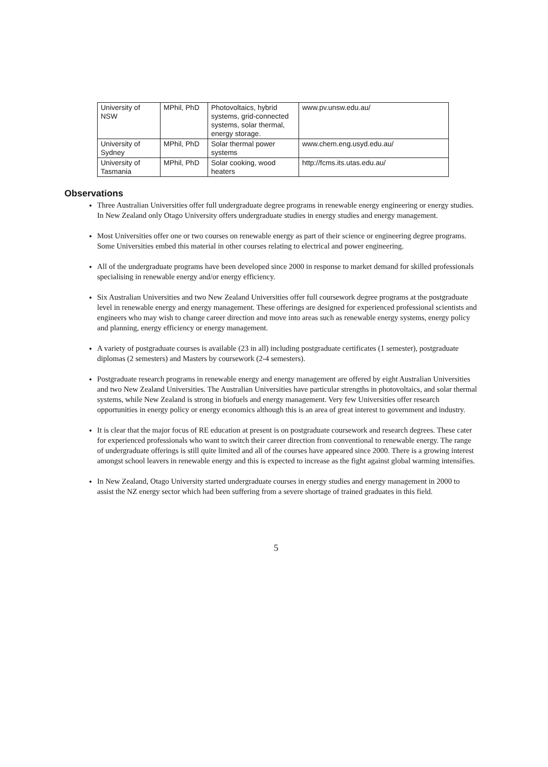| University of NSW | MPhil, PhD | Photovoltaics, hybrid systems, grid-connected systems, solar thermal, energy storage. | www.pv.unsw.edu.au/ |
| University of Sydney | MPhil, PhD | Solar thermal power systems | www.chem.eng.usyd.edu.au/ |
| University of Tasmania | MPhil, PhD | Solar cooking, wood heaters | http://fcms.its.utas.edu.au/ |
Observations
Three Australian Universities offer full undergraduate degree programs in renewable energy engineering or energy studies. In New Zealand only Otago University offers undergraduate studies in energy studies and energy management.
Most Universities offer one or two courses on renewable energy as part of their science or engineering degree programs. Some Universities embed this material in other courses relating to electrical and power engineering.
All of the undergraduate programs have been developed since 2000 in response to market demand for skilled professionals specialising in renewable energy and/or energy efficiency.
Six Australian Universities and two New Zealand Universities offer full coursework degree programs at the postgraduate level in renewable energy and energy management. These offerings are designed for experienced professional scientists and engineers who may wish to change career direction and move into areas such as renewable energy systems, energy policy and planning, energy efficiency or energy management.
A variety of postgraduate courses is available (23 in all) including postgraduate certificates (1 semester), postgraduate diplomas (2 semesters) and Masters by coursework (2-4 semesters).
Postgraduate research programs in renewable energy and energy management are offered by eight Australian Universities and two New Zealand Universities. The Australian Universities have particular strengths in photovoltaics, and solar thermal systems, while New Zealand is strong in biofuels and energy management. Very few Universities offer research opportunities in energy policy or energy economics although this is an area of great interest to government and industry.
It is clear that the major focus of RE education at present is on postgraduate coursework and research degrees. These cater for experienced professionals who want to switch their career direction from conventional to renewable energy. The range of undergraduate offerings is still quite limited and all of the courses have appeared since 2000. There is a growing interest amongst school leavers in renewable energy and this is expected to increase as the fight against global warming intensifies.
In New Zealand, Otago University started undergraduate courses in energy studies and energy management in 2000 to assist the NZ energy sector which had been suffering from a severe shortage of trained graduates in this field.
5